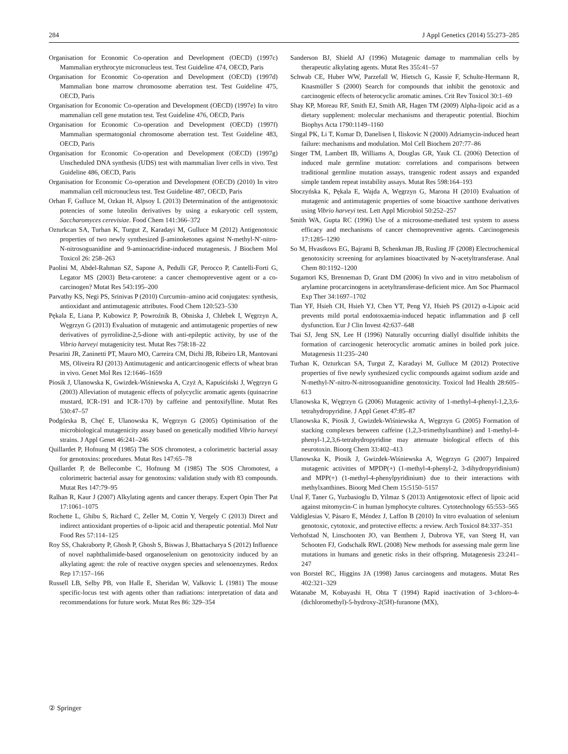284 J Appl Genetics (2014) 55:273–285
Organisation for Economic Co-operation and Development (OECD) (1997c) Mammalian erythrocyte micronucleus test. Test Guideline 474, OECD, Paris
Organisation for Economic Co-operation and Development (OECD) (1997d) Mammalian bone marrow chromosome aberration test. Test Guideline 475, OECD, Paris
Organisation for Economic Co-operation and Development (OECD) (1997e) In vitro mammalian cell gene mutation test. Test Guideline 476, OECD, Paris
Organisation for Economic Co-operation and Development (OECD) (1997f) Mammalian spermatogonial chromosome aberration test. Test Guideline 483, OECD, Paris
Organisation for Economic Co-operation and Development (OECD) (1997g) Unscheduled DNA synthesis (UDS) test with mammalian liver cells in vivo. Test Guideline 486, OECD, Paris
Organisation for Economic Co-operation and Development (OECD) (2010) In vitro mammalian cell micronucleus test. Test Guideline 487, OECD, Paris
Orhan F, Gulluce M, Ozkan H, Alpsoy L (2013) Determination of the antigenotoxic potencies of some luteolin derivatives by using a eukaryotic cell system, Saccharomyces cerevisiae. Food Chem 141:366–372
Ozturkcan SA, Turhan K, Turgut Z, Karadayi M, Gulluce M (2012) Antigenotoxic properties of two newly synthesized β-aminoketones against N-methyl-N′-nitro-N-nitrosoguanidine and 9-aminoacridine-induced mutagenesis. J Biochem Mol Toxicol 26: 258–263
Paolini M, Abdel-Rahman SZ, Sapone A, Pedulli GF, Perocco P, Cantelli-Forti G, Legator MS (2003) Beta-carotene: a cancer chemopreventive agent or a co-carcinogen? Mutat Res 543:195–200
Parvathy KS, Negi PS, Srinivas P (2010) Curcumin–amino acid conjugates: synthesis, antioxidant and antimutagenic attributes. Food Chem 120:523–530
Pękala E, Liana P, Kubowicz P, Powroźnik B, Obniska J, Chlebek I, Węgrzyn A, Węgrzyn G (2013) Evaluation of mutagenic and antimutagenic properties of new derivatives of pyrrolidine-2,5-dione with anti-epileptic activity, by use of the Vibrio harveyi mutagenicity test. Mutat Res 758:18–22
Pesarini JR, Zaninetti PT, Mauro MO, Carreira CM, Dichi JB, Ribeiro LR, Mantovani MS, Oliveira RJ (2013) Antimutagenic and anticarcinogenic effects of wheat bran in vivo. Genet Mol Res 12:1646–1659
Piosik J, Ulanowska K, Gwizdek-Wiśniewska A, Czyż A, Kapuściński J, Węgrzyn G (2003) Alleviation of mutagenic effects of polycyclic aromatic agents (quinacrine mustard, ICR-191 and ICR-170) by caffeine and pentoxifylline. Mutat Res 530:47–57
Podgórska B, Chęć E, Ulanowska K, Węgrzyn G (2005) Optimisation of the microbiological mutagenicity assay based on genetically modified Vibrio harveyi strains. J Appl Genet 46:241–246
Quillardet P, Hofnung M (1985) The SOS chromotest, a colorimetric bacterial assay for genotoxins: procedures. Mutat Res 147:65–78
Quillardet P, de Bellecombe C, Hofnung M (1985) The SOS Chromotest, a colorimetric bacterial assay for genotoxins: validation study with 83 compounds. Mutat Res 147:79–95
Ralhan R, Kaur J (2007) Alkylating agents and cancer therapy. Expert Opin Ther Pat 17:1061–1075
Rochette L, Ghibu S, Richard C, Zeller M, Cottin Y, Vergely C (2013) Direct and indirect antioxidant properties of α-lipoic acid and therapeutic potential. Mol Nutr Food Res 57:114–125
Roy SS, Chakraborty P, Ghosh P, Ghosh S, Biswas J, Bhattacharya S (2012) Influence of novel naphthalimide-based organoselenium on genotoxicity induced by an alkylating agent: the role of reactive oxygen species and selenoenzymes. Redox Rep 17:157–166
Russell LB, Selby PB, von Halle E, Sheridan W, Valkovic L (1981) The mouse specific-locus test with agents other than radiations: interpretation of data and recommendations for future work. Mutat Res 86: 329–354
Sanderson BJ, Shield AJ (1996) Mutagenic damage to mammalian cells by therapeutic alkylating agents. Mutat Res 355:41–57
Schwab CE, Huber WW, Parzefall W, Hietsch G, Kassie F, Schulte-Hermann R, Knasmüller S (2000) Search for compounds that inhibit the genotoxic and carcinogenic effects of heterocyclic aromatic amines. Crit Rev Toxicol 30:1–69
Shay KP, Moreau RF, Smith EJ, Smith AR, Hagen TM (2009) Alpha-lipoic acid as a dietary supplement: molecular mechanisms and therapeutic potential. Biochim Biophys Acta 1790:1149–1160
Singal PK, Li T, Kumar D, Danelisen I, Iliskovic N (2000) Adriamycin-induced heart failure: mechanisms and modulation. Mol Cell Biochem 207:77–86
Singer TM, Lambert IB, Williams A, Douglas GR, Yauk CL (2006) Detection of induced male germline mutation: correlations and comparisons between traditional germline mutation assays, transgenic rodent assays and expanded simple tandem repeat instability assays. Mutat Res 598:164–193
Słoczyńska K, Pękala E, Wajda A, Węgrzyn G, Marona H (2010) Evaluation of mutagenic and antimutagenic properties of some bioactive xanthone derivatives using Vibrio harveyi test. Lett Appl Microbiol 50:252–257
Smith WA, Gupta RC (1996) Use of a microsome-mediated test system to assess efficacy and mechanisms of cancer chemopreventive agents. Carcinogenesis 17:1285–1290
So M, Hvastkovs EG, Bajrami B, Schenkman JB, Rusling JF (2008) Electrochemical genotoxicity screening for arylamines bioactivated by N-acetyltransferase. Anal Chem 80:1192–1200
Sugamori KS, Brenneman D, Grant DM (2006) In vivo and in vitro metabolism of arylamine procarcinogens in acetyltransferase-deficient mice. Am Soc Pharmacol Exp Ther 34:1697–1702
Tian YF, Hsieh CH, Hsieh YJ, Chen YT, Peng YJ, Hsieh PS (2012) α-Lipoic acid prevents mild portal endotoxaemia-induced hepatic inflammation and β cell dysfunction. Eur J Clin Invest 42:637–648
Tsai SJ, Jeng SN, Lee H (1996) Naturally occurring diallyl disulfide inhibits the formation of carcinogenic heterocyclic aromatic amines in boiled pork juice. Mutagenesis 11:235–240
Turhan K, Ozturkcan SA, Turgut Z, Karadayi M, Gulluce M (2012) Protective properties of five newly synthesized cyclic compounds against sodium azide and N-methyl-N′-nitro-N-nitrosoguanidine genotoxicity. Toxicol Ind Health 28:605–613
Ulanowska K, Węgrzyn G (2006) Mutagenic activity of 1-methyl-4-phenyl-1,2,3,6-tetrahydropyridine. J Appl Genet 47:85–87
Ulanowska K, Piosik J, Gwizdek-Wiśniewska A, Węgrzyn G (2005) Formation of stacking complexes between caffeine (1,2,3-trimethylxanthine) and 1-methyl-4-phenyl-1,2,3,6-tetrahydropyridine may attenuate biological effects of this neurotoxin. Bioorg Chem 33:402–413
Ulanowska K, Piosik J, Gwizdek-Wiśniewska A, Węgrzyn G (2007) Impaired mutagenic activities of MPDP(+) (1-methyl-4-phenyl-2, 3-dihydropyridinium) and MPP(+) (1-methyl-4-phenylpyridinium) due to their interactions with methylxanthines. Bioorg Med Chem 15:5150–5157
Unal F, Taner G, Yuzbasioglu D, Yilmaz S (2013) Antigenotoxic effect of lipoic acid against mitomycin-C in human lymphocyte cultures. Cytotechnology 65:553–565
Valdiglesias V, Pásaro E, Méndez J, Laffon B (2010) In vitro evaluation of selenium genotoxic, cytotoxic, and protective effects: a review. Arch Toxicol 84:337–351
Verhofstad N, Linschooten JO, van Benthem J, Dubrova YE, van Steeg H, van Schooten FJ, Godschalk RWL (2008) New methods for assessing male germ line mutations in humans and genetic risks in their offspring. Mutagenesis 23:241–247
von Borstel RC, Higgins JA (1998) Janus carcinogens and mutagens. Mutat Res 402:321–329
Watanabe M, Kobayashi H, Ohta T (1994) Rapid inactivation of 3-chloro-4-(dichloromethyl)-5-hydroxy-2(5H)-furanone (MX),
② Springer